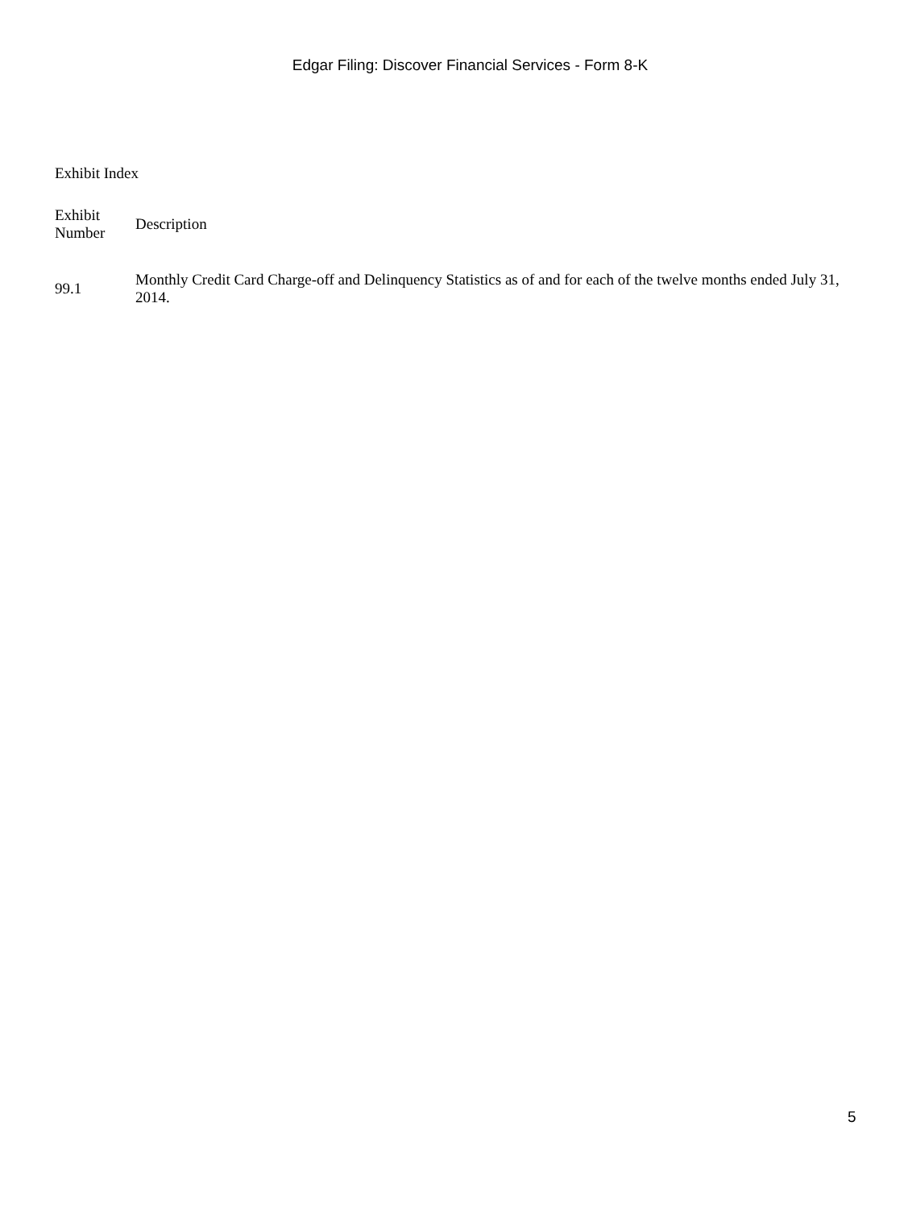Edgar Filing: Discover Financial Services - Form 8-K
Exhibit Index
| Exhibit Number | Description |
| --- | --- |
| 99.1 | Monthly Credit Card Charge-off and Delinquency Statistics as of and for each of the twelve months ended July 31, 2014. |
5